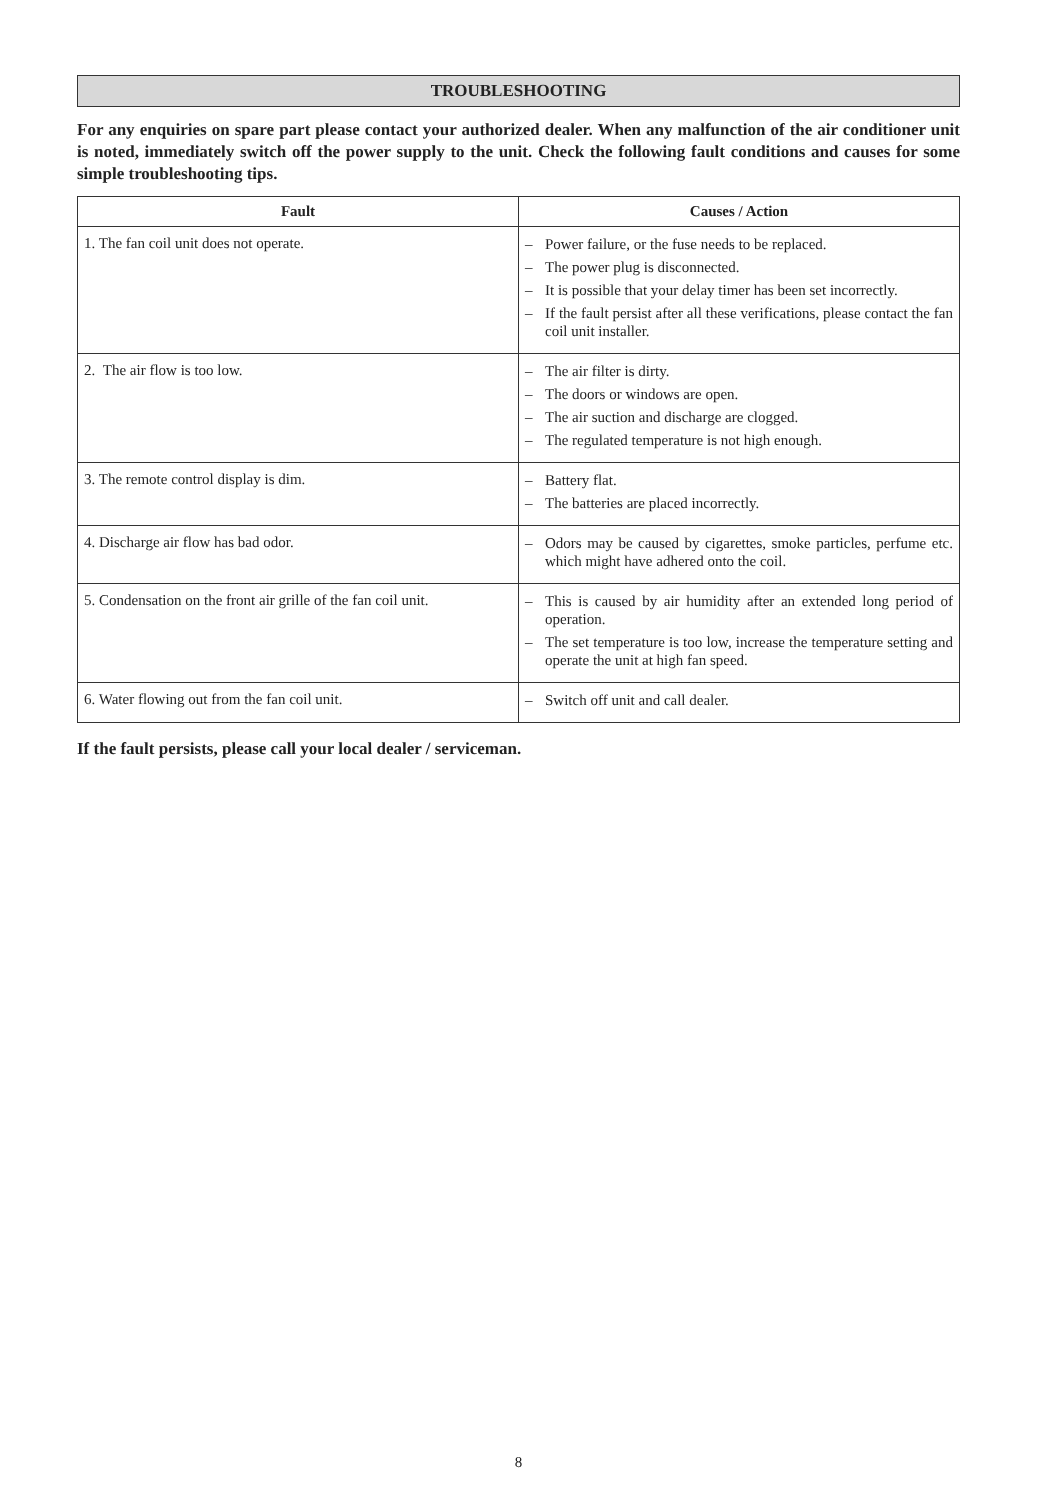TROUBLESHOOTING
For any enquiries on spare part please contact your authorized dealer. When any malfunction of the air conditioner unit is noted, immediately switch off the power supply to the unit. Check the following fault conditions and causes for some simple troubleshooting tips.
| Fault | Causes / Action |
| --- | --- |
| 1. The fan coil unit does not operate. | – Power failure, or the fuse needs to be replaced. – The power plug is disconnected. – It is possible that your delay timer has been set incorrectly. – If the fault persist after all these verifications, please contact the fan coil unit installer. |
| 2. The air flow is too low. | – The air filter is dirty. – The doors or windows are open. – The air suction and discharge are clogged. – The regulated temperature is not high enough. |
| 3. The remote control display is dim. | – Battery flat. – The batteries are placed incorrectly. |
| 4. Discharge air flow has bad odor. | – Odors may be caused by cigarettes, smoke particles, perfume etc. which might have adhered onto the coil. |
| 5. Condensation on the front air grille of the fan coil unit. | – This is caused by air humidity after an extended long period of operation. – The set temperature is too low, increase the temperature setting and operate the unit at high fan speed. |
| 6. Water flowing out from the fan coil unit. | – Switch off unit and call dealer. |
If the fault persists, please call your local dealer / serviceman.
8